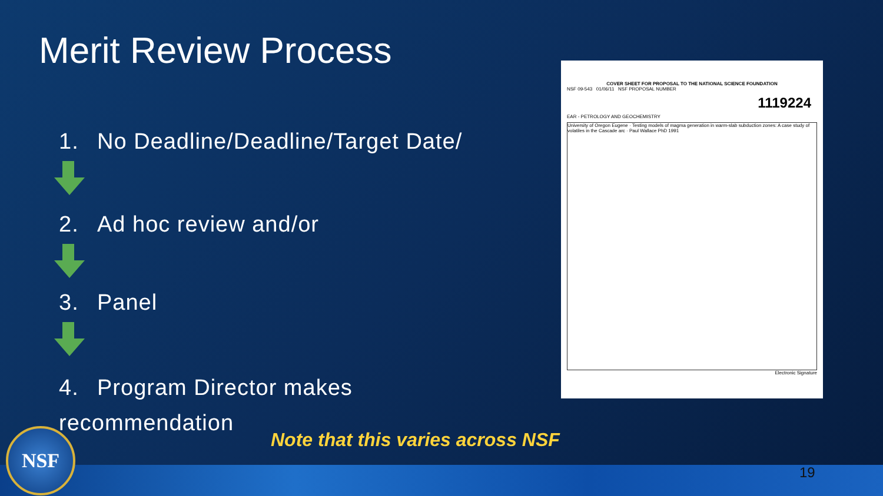Merit Review Process
1. No Deadline/Deadline/Target Date/
2. Ad hoc review and/or
3. Panel
4. Program Director makes recommendation
COVER SHEET FOR PROPOSAL TO THE NATIONAL SCIENCE FOUNDATION
NSF 09-543 01/06/11 NSF PROPOSAL NUMBER
1119224
EAR - PETROLOGY AND GEOCHEMISTRY
University of Oregon Eugene · Testing models of magma generation in warm-slab subduction zones: A case study of volatiles in the Cascade arc · Paul Wallace PhD 1991
Electronic Signature
Note that this varies across NSF
NSF
19